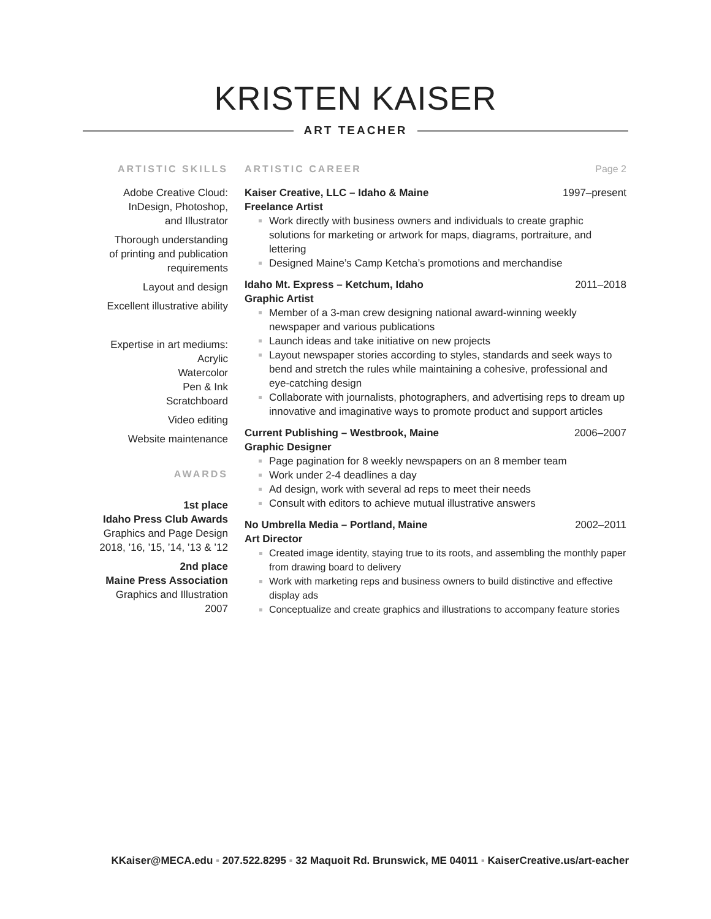KRISTEN KAISER
ART TEACHER
ARTISTIC SKILLS
Adobe Creative Cloud:
InDesign, Photoshop,
and Illustrator
Thorough understanding
of printing and publication
requirements
Layout and design
Excellent illustrative ability
Expertise in art mediums:
Acrylic
Watercolor
Pen & Ink
Scratchboard
Video editing
Website maintenance
AWARDS
1st place
Idaho Press Club Awards
Graphics and Page Design
2018, ’16, ’15, ’14, ’13 & ’12
2nd place
Maine Press Association
Graphics and Illustration
2007
ARTISTIC CAREER Page 2
Kaiser Creative, LLC – Idaho & Maine 1997–present
Freelance Artist
Work directly with business owners and individuals to create graphic solutions for marketing or artwork for maps, diagrams, portraiture, and lettering
Designed Maine’s Camp Ketcha’s promotions and merchandise
Idaho Mt. Express – Ketchum, Idaho 2011–2018
Graphic Artist
Member of a 3-man crew designing national award-winning weekly newspaper and various publications
Launch ideas and take initiative on new projects
Layout newspaper stories according to styles, standards and seek ways to bend and stretch the rules while maintaining a cohesive, professional and eye-catching design
Collaborate with journalists, photographers, and advertising reps to dream up innovative and imaginative ways to promote product and support articles
Current Publishing – Westbrook, Maine 2006–2007
Graphic Designer
Page pagination for 8 weekly newspapers on an 8 member team
Work under 2-4 deadlines a day
Ad design, work with several ad reps to meet their needs
Consult with editors to achieve mutual illustrative answers
No Umbrella Media – Portland, Maine 2002–2011
Art Director
Created image identity, staying true to its roots, and assembling the monthly paper from drawing board to delivery
Work with marketing reps and business owners to build distinctive and effective display ads
Conceptualize and create graphics and illustrations to accompany feature stories
KKaiser@MECA.edu ▪ 207.522.8295 ▪ 32 Maquoit Rd. Brunswick, ME 04011 ▪ KaiserCreative.us/art-eacher